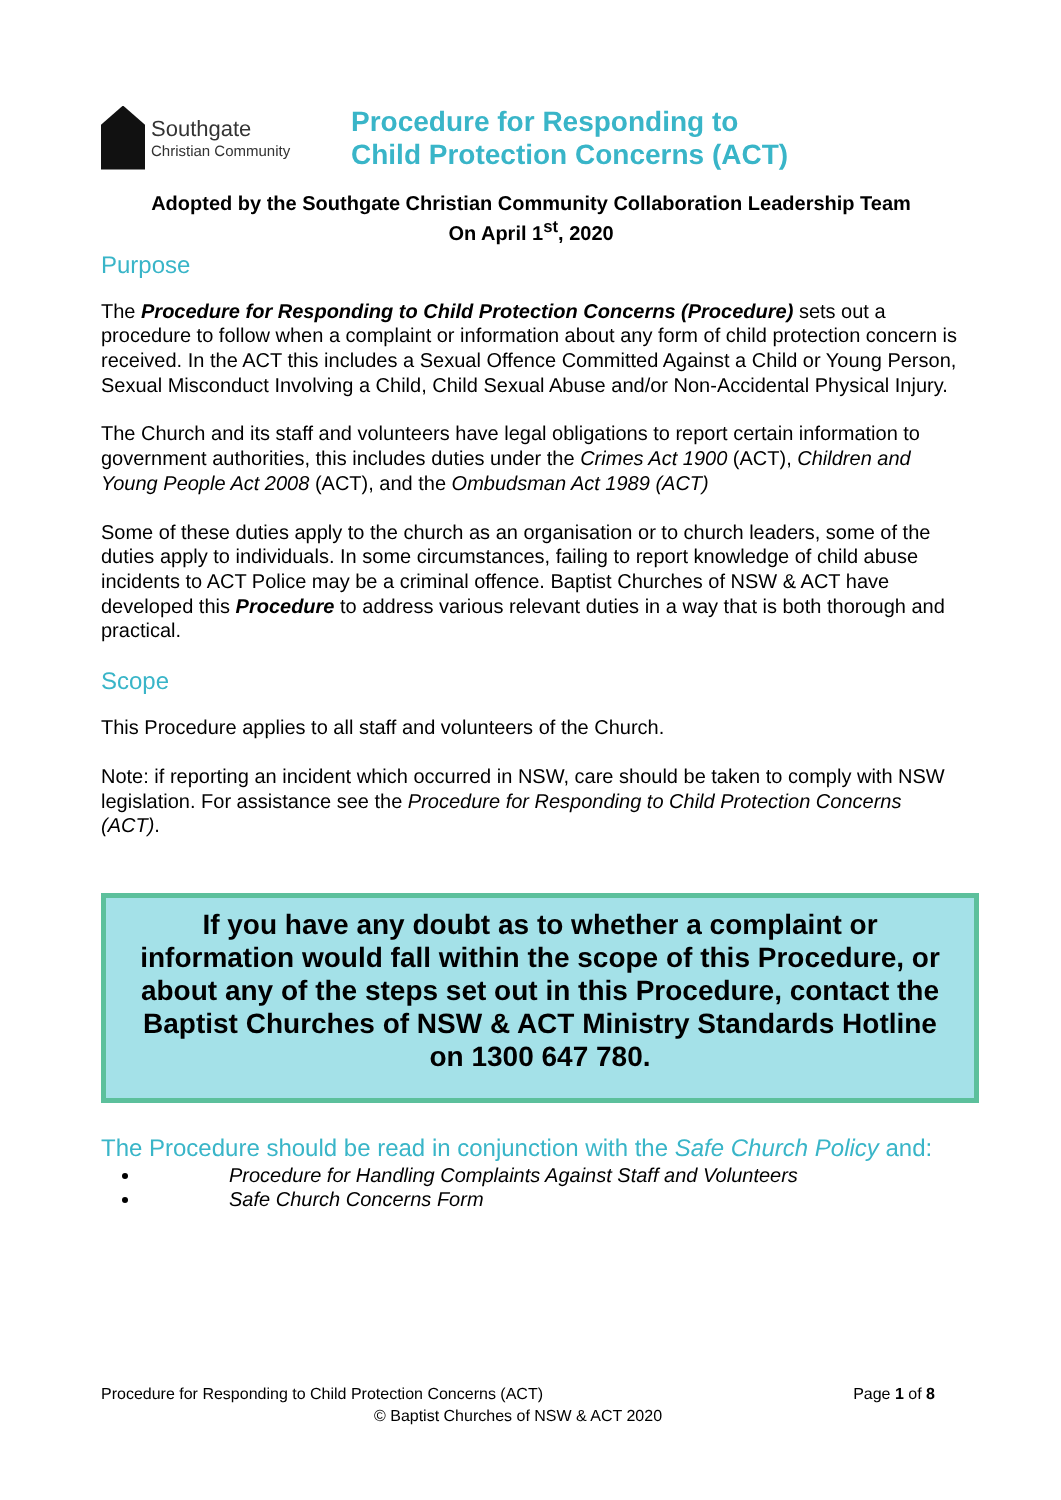Southgate
Christian Community
Procedure for Responding to
Child Protection Concerns (ACT)
Adopted by the Southgate Christian Community Collaboration Leadership Team
On April 1<sup>st</sup>, 2020
Purpose
The Procedure for Responding to Child Protection Concerns (Procedure) sets out a procedure to follow when a complaint or information about any form of child protection concern is received. In the ACT this includes a Sexual Offence Committed Against a Child or Young Person, Sexual Misconduct Involving a Child, Child Sexual Abuse and/or Non-Accidental Physical Injury.
The Church and its staff and volunteers have legal obligations to report certain information to government authorities, this includes duties under the Crimes Act 1900 (ACT), Children and Young People Act 2008 (ACT), and the Ombudsman Act 1989 (ACT)
Some of these duties apply to the church as an organisation or to church leaders, some of the duties apply to individuals. In some circumstances, failing to report knowledge of child abuse incidents to ACT Police may be a criminal offence. Baptist Churches of NSW & ACT have developed this Procedure to address various relevant duties in a way that is both thorough and practical.
Scope
This Procedure applies to all staff and volunteers of the Church.
Note: if reporting an incident which occurred in NSW, care should be taken to comply with NSW legislation. For assistance see the Procedure for Responding to Child Protection Concerns (ACT).
If you have any doubt as to whether a complaint or information would fall within the scope of this Procedure, or about any of the steps set out in this Procedure, contact the Baptist Churches of NSW & ACT Ministry Standards Hotline on 1300 647 780.
The Procedure should be read in conjunction with the Safe Church Policy and:
Procedure for Handling Complaints Against Staff and Volunteers
Safe Church Concerns Form
Page 1 of 8 Procedure for Responding to Child Protection Concerns (ACT)
© Baptist Churches of NSW & ACT 2020